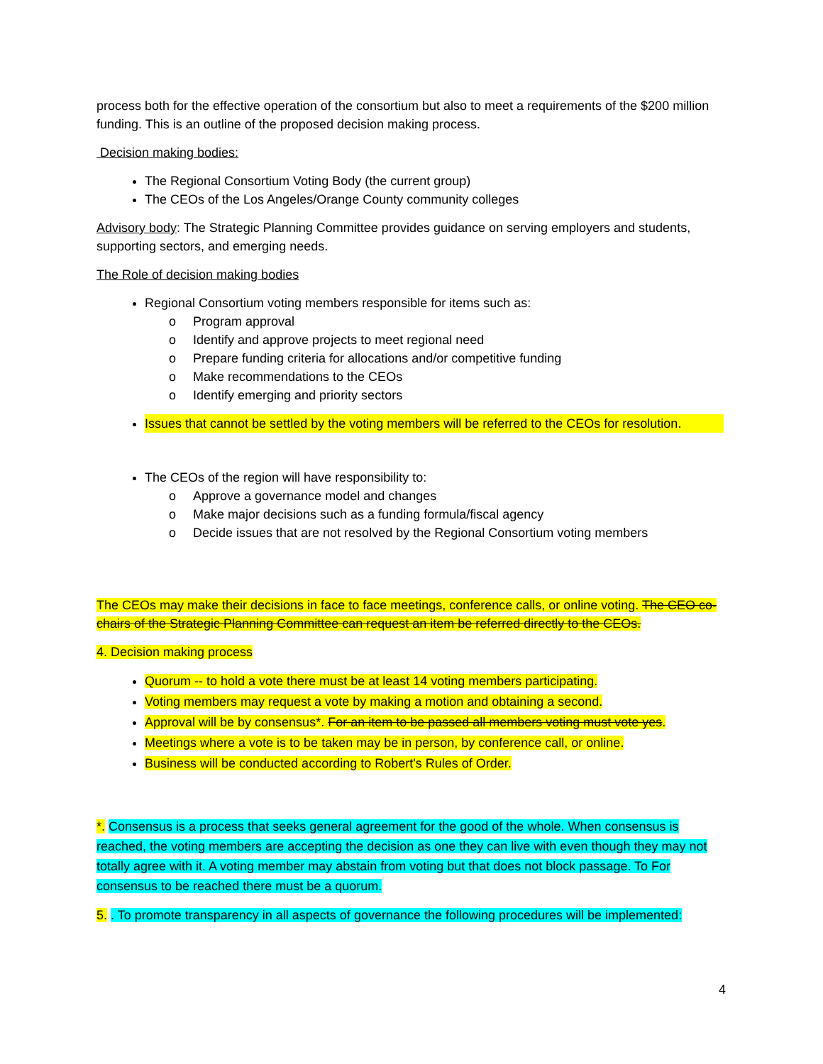process both for the effective operation of the consortium but also to meet a requirements of the $200 million funding. This is an outline of the proposed decision making process.
Decision making bodies:
The Regional Consortium Voting Body (the current group)
The CEOs of the Los Angeles/Orange County community colleges
Advisory body: The Strategic Planning Committee provides guidance on serving employers and students, supporting sectors, and emerging needs.
The Role of decision making bodies
Regional Consortium voting members responsible for items such as:
o Program approval
o Identify and approve projects to meet regional need
o Prepare funding criteria for allocations and/or competitive funding
o Make recommendations to the CEOs
o Identify emerging and priority sectors
Issues that cannot be settled by the voting members will be referred to the CEOs for resolution.
The CEOs of the region will have responsibility to:
o Approve a governance model and changes
o Make major decisions such as a funding formula/fiscal agency
o Decide issues that are not resolved by the Regional Consortium voting members
The CEOs may make their decisions in face to face meetings, conference calls, or online voting. The CEO co-chairs of the Strategic Planning Committee can request an item be referred directly to the CEOs.
4. Decision making process
Quorum -- to hold a vote there must be at least 14 voting members participating.
Voting members may request a vote by making a motion and obtaining a second.
Approval will be by consensus*. For an item to be passed all members voting must vote yes.
Meetings where a vote is to be taken may be in person, by conference call, or online.
Business will be conducted according to Robert's Rules of Order.
*. Consensus is a process that seeks general agreement for the good of the whole. When consensus is reached, the voting members are accepting the decision as one they can live with even though they may not totally agree with it. A voting member may abstain from voting but that does not block passage. To For consensus to be reached there must be a quorum.
5. . To promote transparency in all aspects of governance the following procedures will be implemented:
4